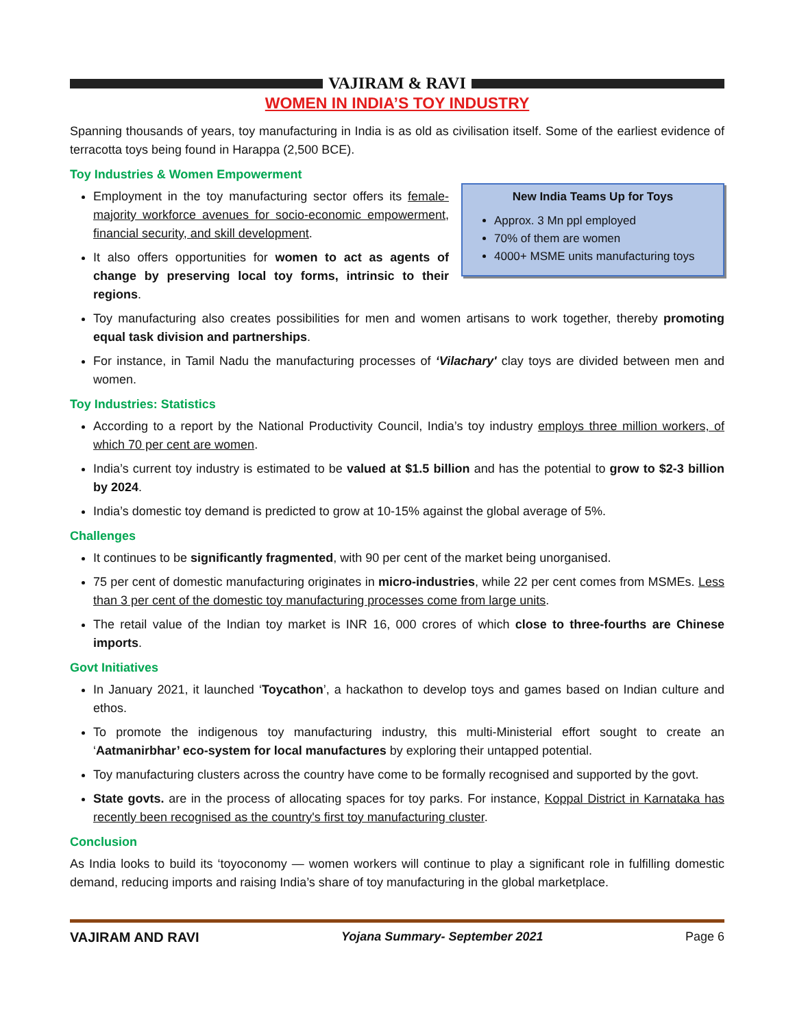VAJIRAM & RAVI
WOMEN IN INDIA’S TOY INDUSTRY
Spanning thousands of years, toy manufacturing in India is as old as civilisation itself. Some of the earliest evidence of terracotta toys being found in Harappa (2,500 BCE).
Toy Industries & Women Empowerment
New India Teams Up for Toys
Approx. 3 Mn ppl employed
70% of them are women
4000+ MSME units manufacturing toys
Employment in the toy manufacturing sector offers its female-majority workforce avenues for socio-economic empowerment, financial security, and skill development.
It also offers opportunities for women to act as agents of change by preserving local toy forms, intrinsic to their regions.
Toy manufacturing also creates possibilities for men and women artisans to work together, thereby promoting equal task division and partnerships.
For instance, in Tamil Nadu the manufacturing processes of ‘Vilachary' clay toys are divided between men and women.
Toy Industries: Statistics
According to a report by the National Productivity Council, India’s toy industry employs three million workers, of which 70 per cent are women.
India’s current toy industry is estimated to be valued at $1.5 billion and has the potential to grow to $2-3 billion by 2024.
India’s domestic toy demand is predicted to grow at 10-15% against the global average of 5%.
Challenges
It continues to be significantly fragmented, with 90 per cent of the market being unorganised.
75 per cent of domestic manufacturing originates in micro-industries, while 22 per cent comes from MSMEs. Less than 3 per cent of the domestic toy manufacturing processes come from large units.
The retail value of the Indian toy market is INR 16, 000 crores of which close to three-fourths are Chinese imports.
Govt Initiatives
In January 2021, it launched ‘Toycathon’, a hackathon to develop toys and games based on Indian culture and ethos.
To promote the indigenous toy manufacturing industry, this multi-Ministerial effort sought to create an ‘Aatmanirbhar’ eco-system for local manufactures by exploring their untapped potential.
Toy manufacturing clusters across the country have come to be formally recognised and supported by the govt.
State govts. are in the process of allocating spaces for toy parks. For instance, Koppal District in Karnataka has recently been recognised as the country's first toy manufacturing cluster.
Conclusion
As India looks to build its ‘toyoconomy — women workers will continue to play a significant role in fulfilling domestic demand, reducing imports and raising India’s share of toy manufacturing in the global marketplace.
VAJIRAM AND RAVI Yojana Summary- September 2021 Page 6